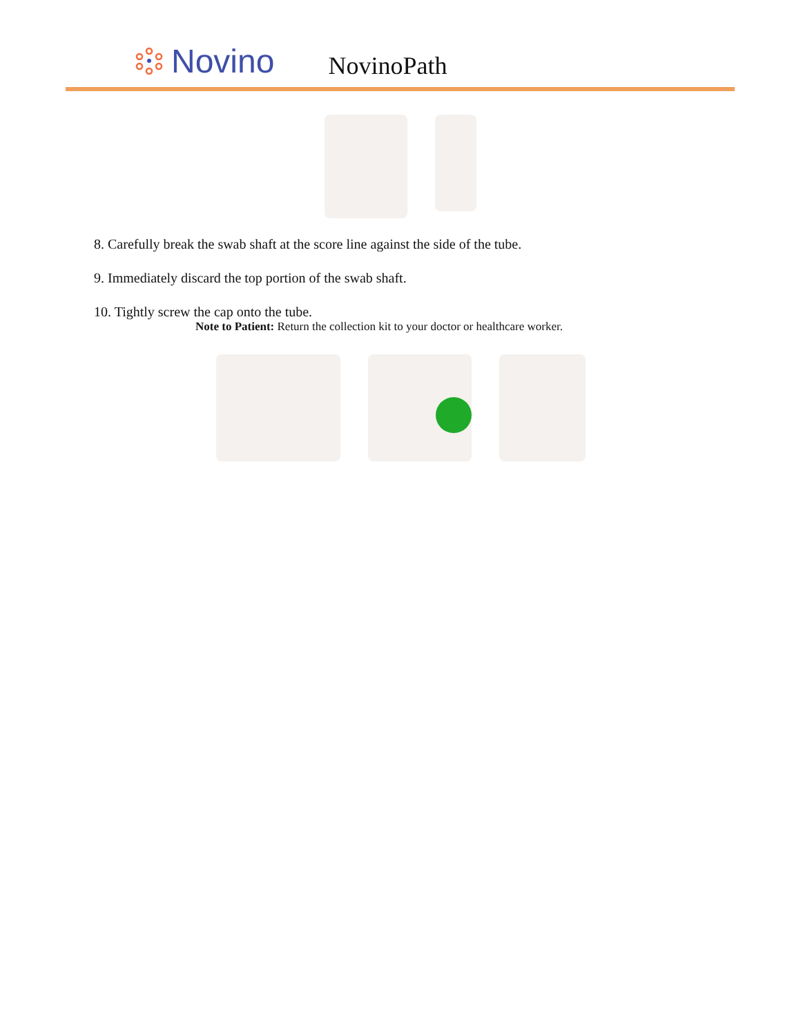Novino
NovinoPath
8. Carefully break the swab shaft at the score line against the side of the tube.
9. Immediately discard the top portion of the swab shaft.
10. Tightly screw the cap onto the tube.
Note to Patient: Return the collection kit to your doctor or healthcare worker.